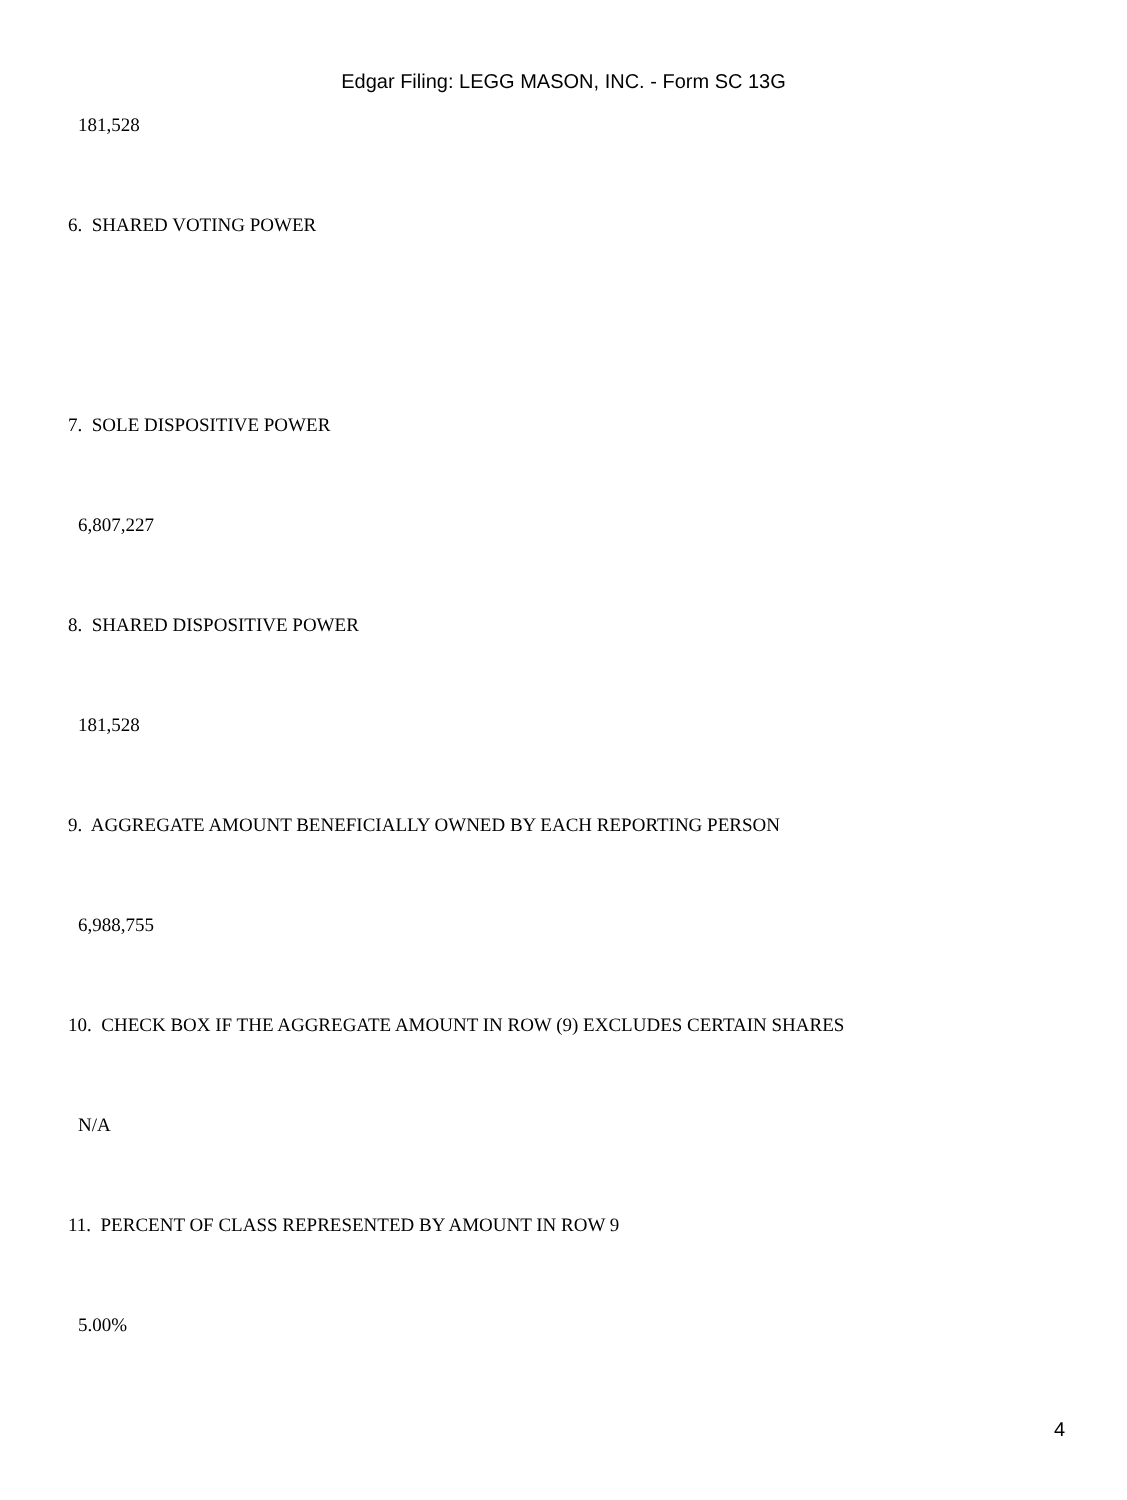Edgar Filing: LEGG MASON, INC. - Form SC 13G
181,528
6. SHARED VOTING POWER
7. SOLE DISPOSITIVE POWER
6,807,227
8. SHARED DISPOSITIVE POWER
181,528
9. AGGREGATE AMOUNT BENEFICIALLY OWNED BY EACH REPORTING PERSON
6,988,755
10. CHECK BOX IF THE AGGREGATE AMOUNT IN ROW (9) EXCLUDES CERTAIN SHARES
N/A
11. PERCENT OF CLASS REPRESENTED BY AMOUNT IN ROW 9
5.00%
4